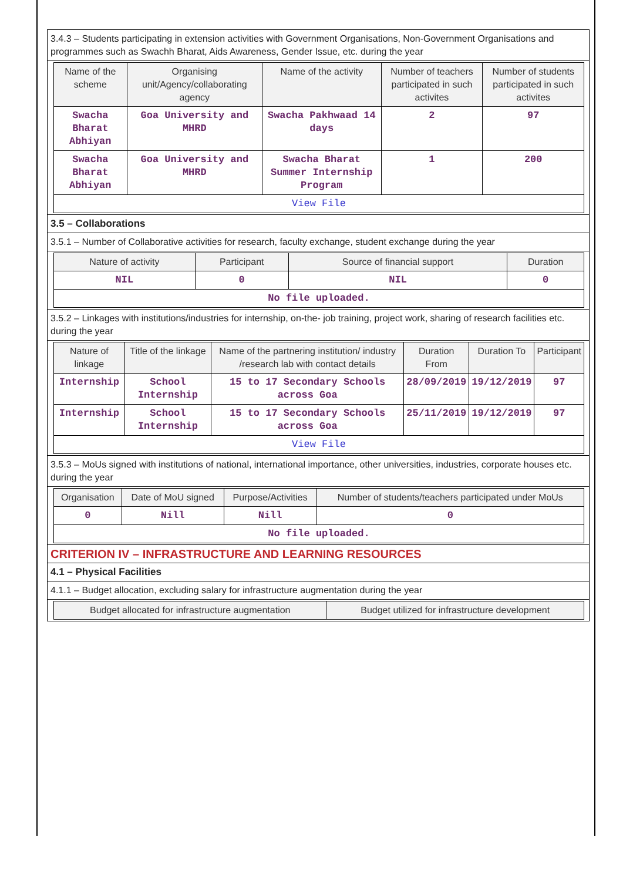3.4.3 – Students participating in extension activities with Government Organisations, Non-Government Organisations and programmes such as Swachh Bharat, Aids Awareness, Gender Issue, etc. during the year
| Name of the scheme | Organising unit/Agency/collaborating agency | Name of the activity | Number of teachers participated in such activites | Number of students participated in such activites |
| --- | --- | --- | --- | --- |
| Swacha Bharat Abhiyan | Goa University and MHRD | Swacha Pakhwaad 14 days | 2 | 97 |
| Swacha Bharat Abhiyan | Goa University and MHRD | Swacha Bharat Summer Internship Program | 1 | 200 |
| View File | | | | |
3.5 – Collaborations
3.5.1 – Number of Collaborative activities for research, faculty exchange, student exchange during the year
| Nature of activity | Participant | Source of financial support | Duration |
| --- | --- | --- | --- |
| NIL | 0 | NIL | 0 |
| No file uploaded. | | | |
3.5.2 – Linkages with institutions/industries for internship, on-the- job training, project work, sharing of research facilities etc. during the year
| Nature of linkage | Title of the linkage | Name of the partnering institution/ industry /research lab with contact details | Duration From | Duration To | Participant |
| --- | --- | --- | --- | --- | --- |
| Internship | School Internship | 15 to 17 Secondary Schools across Goa | 28/09/2019 | 19/12/2019 | 97 |
| Internship | School Internship | 15 to 17 Secondary Schools across Goa | 25/11/2019 | 19/12/2019 | 97 |
| View File | | | | | |
3.5.3 – MoUs signed with institutions of national, international importance, other universities, industries, corporate houses etc. during the year
| Organisation | Date of MoU signed | Purpose/Activities | Number of students/teachers participated under MoUs |
| --- | --- | --- | --- |
| 0 | Nill | Nill | 0 |
| No file uploaded. | | | |
CRITERION IV – INFRASTRUCTURE AND LEARNING RESOURCES
4.1 – Physical Facilities
4.1.1 – Budget allocation, excluding salary for infrastructure augmentation during the year
| Budget allocated for infrastructure augmentation | Budget utilized for infrastructure development |
| --- | --- |